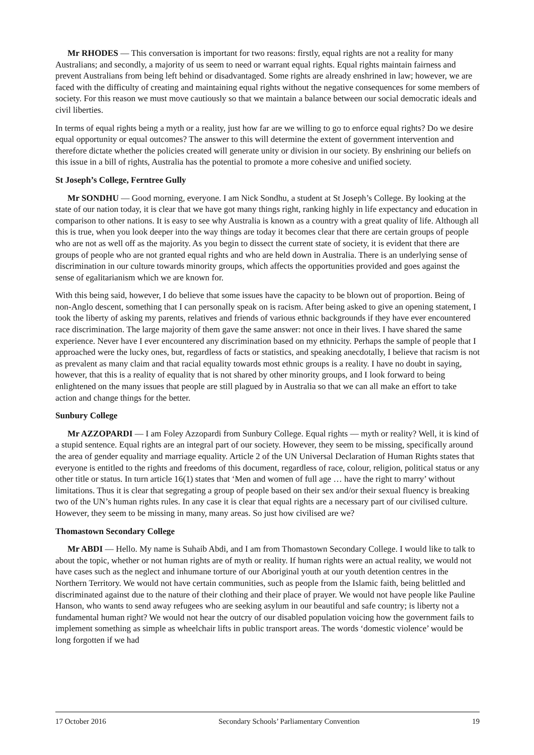Mr RHODES — This conversation is important for two reasons: firstly, equal rights are not a reality for many Australians; and secondly, a majority of us seem to need or warrant equal rights. Equal rights maintain fairness and prevent Australians from being left behind or disadvantaged. Some rights are already enshrined in law; however, we are faced with the difficulty of creating and maintaining equal rights without the negative consequences for some members of society. For this reason we must move cautiously so that we maintain a balance between our social democratic ideals and civil liberties.
In terms of equal rights being a myth or a reality, just how far are we willing to go to enforce equal rights? Do we desire equal opportunity or equal outcomes? The answer to this will determine the extent of government intervention and therefore dictate whether the policies created will generate unity or division in our society. By enshrining our beliefs on this issue in a bill of rights, Australia has the potential to promote a more cohesive and unified society.
St Joseph’s College, Ferntree Gully
Mr SONDHU — Good morning, everyone. I am Nick Sondhu, a student at St Joseph’s College. By looking at the state of our nation today, it is clear that we have got many things right, ranking highly in life expectancy and education in comparison to other nations. It is easy to see why Australia is known as a country with a great quality of life. Although all this is true, when you look deeper into the way things are today it becomes clear that there are certain groups of people who are not as well off as the majority. As you begin to dissect the current state of society, it is evident that there are groups of people who are not granted equal rights and who are held down in Australia. There is an underlying sense of discrimination in our culture towards minority groups, which affects the opportunities provided and goes against the sense of egalitarianism which we are known for.
With this being said, however, I do believe that some issues have the capacity to be blown out of proportion. Being of non-Anglo descent, something that I can personally speak on is racism. After being asked to give an opening statement, I took the liberty of asking my parents, relatives and friends of various ethnic backgrounds if they have ever encountered race discrimination. The large majority of them gave the same answer: not once in their lives. I have shared the same experience. Never have I ever encountered any discrimination based on my ethnicity. Perhaps the sample of people that I approached were the lucky ones, but, regardless of facts or statistics, and speaking anecdotally, I believe that racism is not as prevalent as many claim and that racial equality towards most ethnic groups is a reality. I have no doubt in saying, however, that this is a reality of equality that is not shared by other minority groups, and I look forward to being enlightened on the many issues that people are still plagued by in Australia so that we can all make an effort to take action and change things for the better.
Sunbury College
Mr AZZOPARDI — I am Foley Azzopardi from Sunbury College. Equal rights — myth or reality? Well, it is kind of a stupid sentence. Equal rights are an integral part of our society. However, they seem to be missing, specifically around the area of gender equality and marriage equality. Article 2 of the UN Universal Declaration of Human Rights states that everyone is entitled to the rights and freedoms of this document, regardless of race, colour, religion, political status or any other title or status. In turn article 16(1) states that ‘Men and women of full age … have the right to marry’ without limitations. Thus it is clear that segregating a group of people based on their sex and/or their sexual fluency is breaking two of the UN’s human rights rules. In any case it is clear that equal rights are a necessary part of our civilised culture. However, they seem to be missing in many, many areas. So just how civilised are we?
Thomastown Secondary College
Mr ABDI — Hello. My name is Suhaib Abdi, and I am from Thomastown Secondary College. I would like to talk to about the topic, whether or not human rights are of myth or reality. If human rights were an actual reality, we would not have cases such as the neglect and inhumane torture of our Aboriginal youth at our youth detention centres in the Northern Territory. We would not have certain communities, such as people from the Islamic faith, being belittled and discriminated against due to the nature of their clothing and their place of prayer. We would not have people like Pauline Hanson, who wants to send away refugees who are seeking asylum in our beautiful and safe country; is liberty not a fundamental human right? We would not hear the outcry of our disabled population voicing how the government fails to implement something as simple as wheelchair lifts in public transport areas. The words ‘domestic violence’ would be long forgotten if we had
17 October 2016 Secondary Schools’ Parliamentary Convention 19